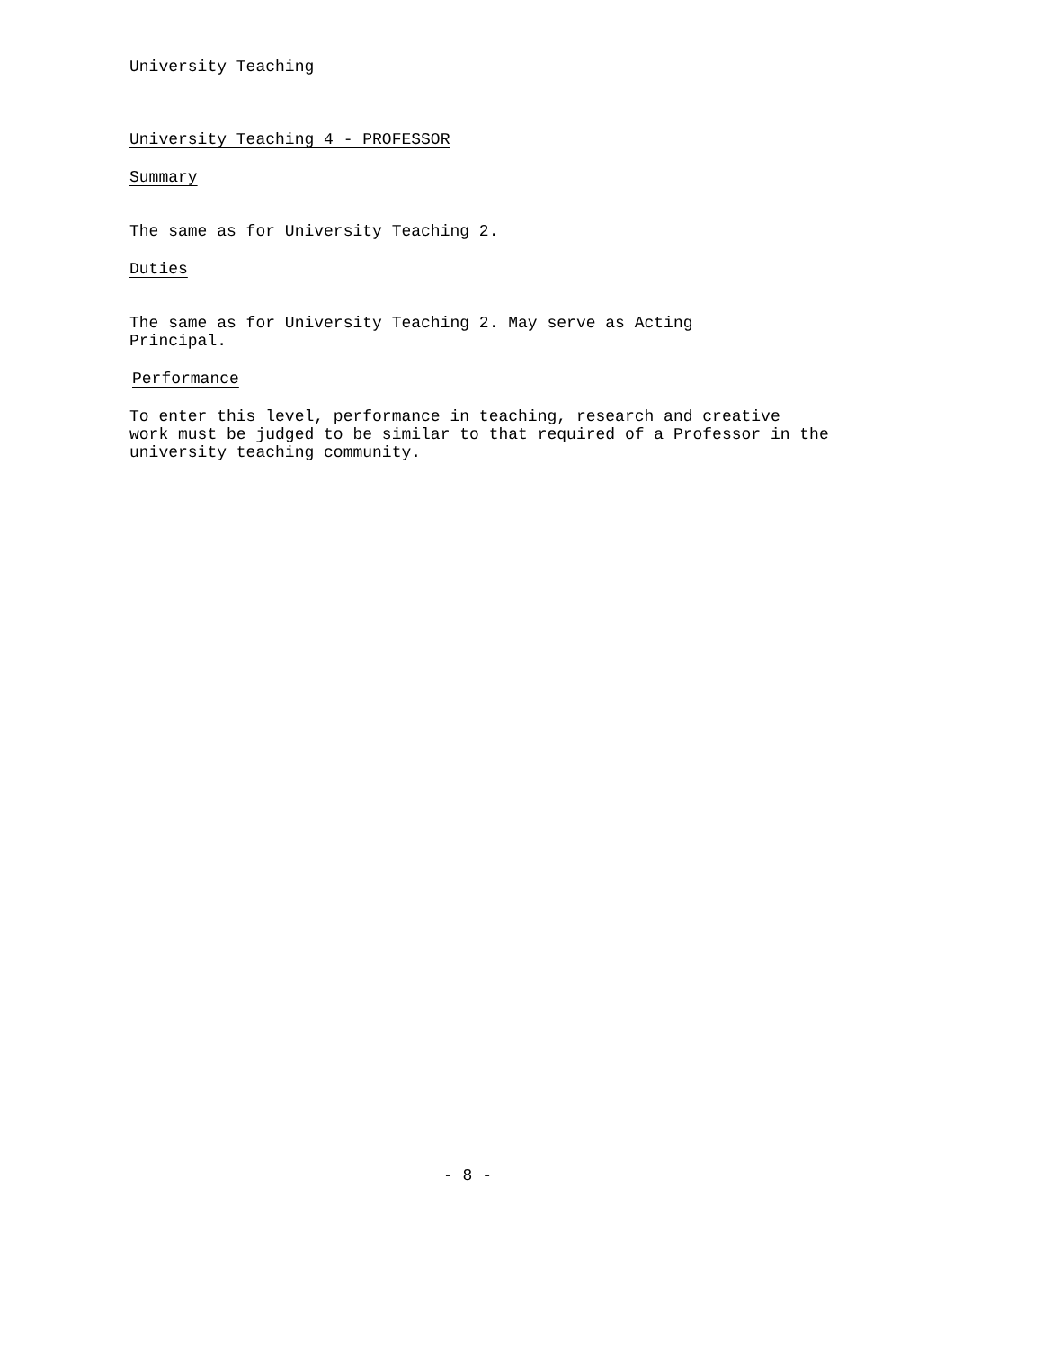University Teaching
University Teaching 4 - PROFESSOR
Summary
The same as for University Teaching 2.
Duties
The same as for University Teaching 2. May serve as Acting
Principal.
Performance
To enter this level, performance in teaching, research and creative
work must be judged to be similar to that required of a Professor in the
university teaching community.
- 8 -